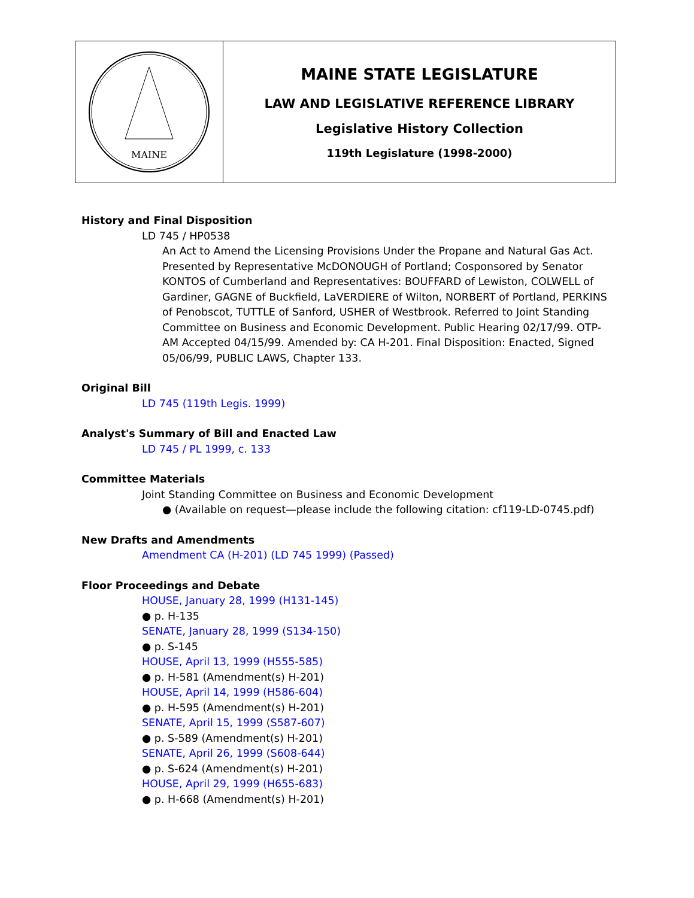MAINE
MAINE STATE LEGISLATURE
LAW AND LEGISLATIVE REFERENCE LIBRARY
Legislative History Collection
119th Legislature (1998-2000)
History and Final Disposition
LD 745 / HP0538
An Act to Amend the Licensing Provisions Under the Propane and Natural Gas Act. Presented by Representative McDONOUGH of Portland; Cosponsored by Senator KONTOS of Cumberland and Representatives: BOUFFARD of Lewiston, COLWELL of Gardiner, GAGNE of Buckfield, LaVERDIERE of Wilton, NORBERT of Portland, PERKINS of Penobscot, TUTTLE of Sanford, USHER of Westbrook. Referred to Joint Standing Committee on Business and Economic Development. Public Hearing 02/17/99. OTP-AM Accepted 04/15/99. Amended by: CA H-201. Final Disposition: Enacted, Signed 05/06/99, PUBLIC LAWS, Chapter 133.
Original Bill
LD 745 (119th Legis. 1999)
Analyst's Summary of Bill and Enacted Law
LD 745 / PL 1999, c. 133
Committee Materials
Joint Standing Committee on Business and Economic Development
● (Available on request—please include the following citation: cf119-LD-0745.pdf)
New Drafts and Amendments
Amendment CA (H-201) (LD 745 1999) (Passed)
Floor Proceedings and Debate
HOUSE, January 28, 1999 (H131-145)
● p. H-135
SENATE, January 28, 1999 (S134-150)
● p. S-145
HOUSE, April 13, 1999 (H555-585)
● p. H-581 (Amendment(s) H-201)
HOUSE, April 14, 1999 (H586-604)
● p. H-595 (Amendment(s) H-201)
SENATE, April 15, 1999 (S587-607)
● p. S-589 (Amendment(s) H-201)
SENATE, April 26, 1999 (S608-644)
● p. S-624 (Amendment(s) H-201)
HOUSE, April 29, 1999 (H655-683)
● p. H-668 (Amendment(s) H-201)